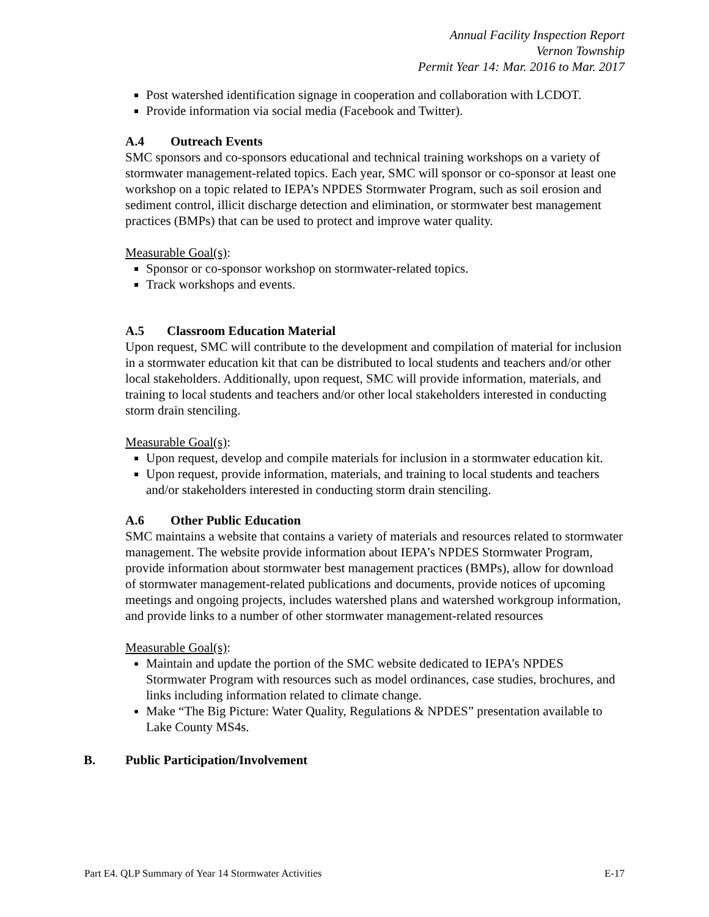Annual Facility Inspection Report
Vernon Township
Permit Year 14: Mar. 2016 to Mar. 2017
Post watershed identification signage in cooperation and collaboration with LCDOT.
Provide information via social media (Facebook and Twitter).
A.4 Outreach Events
SMC sponsors and co-sponsors educational and technical training workshops on a variety of stormwater management-related topics. Each year, SMC will sponsor or co-sponsor at least one workshop on a topic related to IEPA’s NPDES Stormwater Program, such as soil erosion and sediment control, illicit discharge detection and elimination, or stormwater best management practices (BMPs) that can be used to protect and improve water quality.
Measurable Goal(s):
Sponsor or co-sponsor workshop on stormwater-related topics.
Track workshops and events.
A.5 Classroom Education Material
Upon request, SMC will contribute to the development and compilation of material for inclusion in a stormwater education kit that can be distributed to local students and teachers and/or other local stakeholders. Additionally, upon request, SMC will provide information, materials, and training to local students and teachers and/or other local stakeholders interested in conducting storm drain stenciling.
Measurable Goal(s):
Upon request, develop and compile materials for inclusion in a stormwater education kit.
Upon request, provide information, materials, and training to local students and teachers and/or stakeholders interested in conducting storm drain stenciling.
A.6 Other Public Education
SMC maintains a website that contains a variety of materials and resources related to stormwater management. The website provide information about IEPA’s NPDES Stormwater Program, provide information about stormwater best management practices (BMPs), allow for download of stormwater management-related publications and documents, provide notices of upcoming meetings and ongoing projects, includes watershed plans and watershed workgroup information, and provide links to a number of other stormwater management-related resources
Measurable Goal(s):
Maintain and update the portion of the SMC website dedicated to IEPA’s NPDES Stormwater Program with resources such as model ordinances, case studies, brochures, and links including information related to climate change.
Make “The Big Picture: Water Quality, Regulations & NPDES” presentation available to Lake County MS4s.
B. Public Participation/Involvement
Part E4. QLP Summary of Year 14 Stormwater Activities E-17